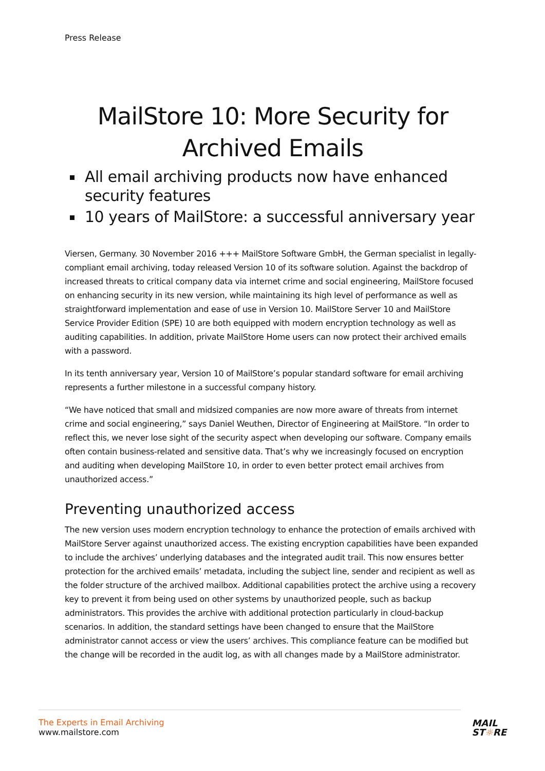Press Release
MailStore 10: More Security for Archived Emails
All email archiving products now have enhanced security features
10 years of MailStore: a successful anniversary year
Viersen, Germany. 30 November 2016 +++ MailStore Software GmbH, the German specialist in legally-compliant email archiving, today released Version 10 of its software solution. Against the backdrop of increased threats to critical company data via internet crime and social engineering, MailStore focused on enhancing security in its new version, while maintaining its high level of performance as well as straightforward implementation and ease of use in Version 10. MailStore Server 10 and MailStore Service Provider Edition (SPE) 10 are both equipped with modern encryption technology as well as auditing capabilities. In addition, private MailStore Home users can now protect their archived emails with a password.
In its tenth anniversary year, Version 10 of MailStore’s popular standard software for email archiving represents a further milestone in a successful company history.
“We have noticed that small and midsized companies are now more aware of threats from internet crime and social engineering,” says Daniel Weuthen, Director of Engineering at MailStore. “In order to reflect this, we never lose sight of the security aspect when developing our software. Company emails often contain business-related and sensitive data. That’s why we increasingly focused on encryption and auditing when developing MailStore 10, in order to even better protect email archives from unauthorized access.”
Preventing unauthorized access
The new version uses modern encryption technology to enhance the protection of emails archived with MailStore Server against unauthorized access. The existing encryption capabilities have been expanded to include the archives’ underlying databases and the integrated audit trail. This now ensures better protection for the archived emails’ metadata, including the subject line, sender and recipient as well as the folder structure of the archived mailbox. Additional capabilities protect the archive using a recovery key to prevent it from being used on other systems by unauthorized people, such as backup administrators. This provides the archive with additional protection particularly in cloud-backup scenarios. In addition, the standard settings have been changed to ensure that the MailStore administrator cannot access or view the users’ archives. This compliance feature can be modified but the change will be recorded in the audit log, as with all changes made by a MailStore administrator.
The Experts in Email Archiving
www.mailstore.com
MAIL
ST☼RE